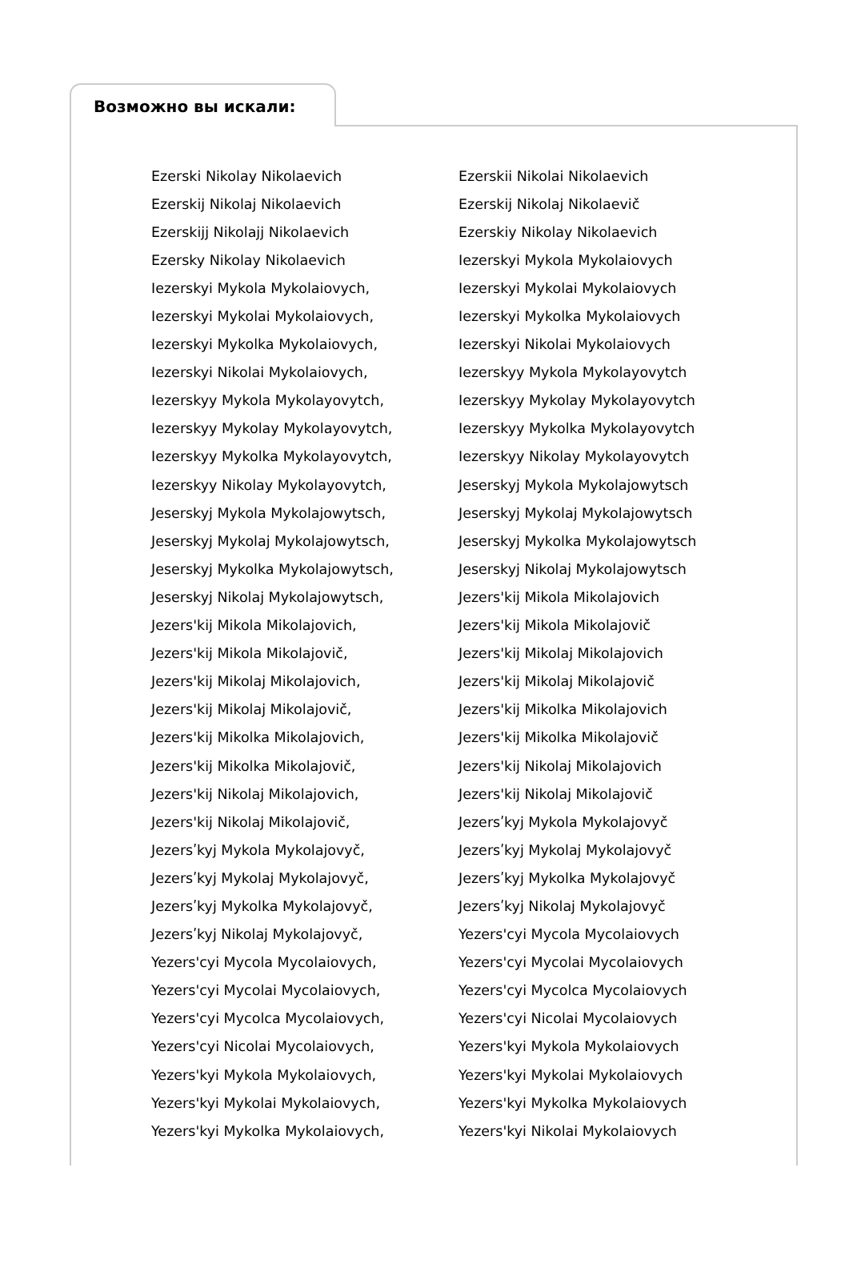Возможно вы искали:
| Ezerski Nikolay Nikolaevich | Ezerskii Nikolai Nikolaevich |
| Ezerskij Nikolaj Nikolaevich | Ezerskij Nikolaj Nikolaevič |
| Ezerskijj Nikolajj Nikolaevich | Ezerskiy Nikolay Nikolaevich |
| Ezersky Nikolay Nikolaevich | Iezerskyi Mykola Mykolaiovych |
| Iezerskyi Mykola Mykolaiovych, | Iezerskyi Mykolai Mykolaiovych |
| Iezerskyi Mykolai Mykolaiovych, | Iezerskyi Mykolka Mykolaiovych |
| Iezerskyi Mykolka Mykolaiovych, | Iezerskyi Nikolai Mykolaiovych |
| Iezerskyi Nikolai Mykolaiovych, | Iezerskyy Mykola Mykolayovytch |
| Iezerskyy Mykola Mykolayovytch, | Iezerskyy Mykolay Mykolayovytch |
| Iezerskyy Mykolay Mykolayovytch, | Iezerskyy Mykolka Mykolayovytch |
| Iezerskyy Mykolka Mykolayovytch, | Iezerskyy Nikolay Mykolayovytch |
| Iezerskyy Nikolay Mykolayovytch, | Jeserskyj Mykola Mykolajowytsch |
| Jeserskyj Mykola Mykolajowytsch, | Jeserskyj Mykolaj Mykolajowytsch |
| Jeserskyj Mykolaj Mykolajowytsch, | Jeserskyj Mykolka Mykolajowytsch |
| Jeserskyj Mykolka Mykolajowytsch, | Jeserskyj Nikolaj Mykolajowytsch |
| Jeserskyj Nikolaj Mykolajowytsch, | Jezers'kij Mikola Mikolajovich |
| Jezers'kij Mikola Mikolajovich, | Jezers'kij Mikola Mikolajovič |
| Jezers'kij Mikola Mikolajovič, | Jezers'kij Mikolaj Mikolajovich |
| Jezers'kij Mikolaj Mikolajovich, | Jezers'kij Mikolaj Mikolajovič |
| Jezers'kij Mikolaj Mikolajovič, | Jezers'kij Mikolka Mikolajovich |
| Jezers'kij Mikolka Mikolajovich, | Jezers'kij Mikolka Mikolajovič |
| Jezers'kij Mikolka Mikolajovič, | Jezers'kij Nikolaj Mikolajovich |
| Jezers'kij Nikolaj Mikolajovich, | Jezers'kij Nikolaj Mikolajovič |
| Jezers'kij Nikolaj Mikolajovič, | Jezersʹkyj Mykola Mykolajovyč |
| Jezersʹkyj Mykola Mykolajovyč, | Jezersʹkyj Mykolaj Mykolajovyč |
| Jezersʹkyj Mykolaj Mykolajovyč, | Jezersʹkyj Mykolka Mykolajovyč |
| Jezersʹkyj Mykolka Mykolajovyč, | Jezersʹkyj Nikolaj Mykolajovyč |
| Jezersʹkyj Nikolaj Mykolajovyč, | Yezers'cyi Mycola Mycolaiovych |
| Yezers'cyi Mycola Mycolaiovych, | Yezers'cyi Mycolai Mycolaiovych |
| Yezers'cyi Mycolai Mycolaiovych, | Yezers'cyi Mycolca Mycolaiovych |
| Yezers'cyi Mycolca Mycolaiovych, | Yezers'cyi Nicolai Mycolaiovych |
| Yezers'cyi Nicolai Mycolaiovych, | Yezers'kyi Mykola Mykolaiovych |
| Yezers'kyi Mykola Mykolaiovych, | Yezers'kyi Mykolai Mykolaiovych |
| Yezers'kyi Mykolai Mykolaiovych, | Yezers'kyi Mykolka Mykolaiovych |
| Yezers'kyi Mykolka Mykolaiovych, | Yezers'kyi Nikolai Mykolaiovych |